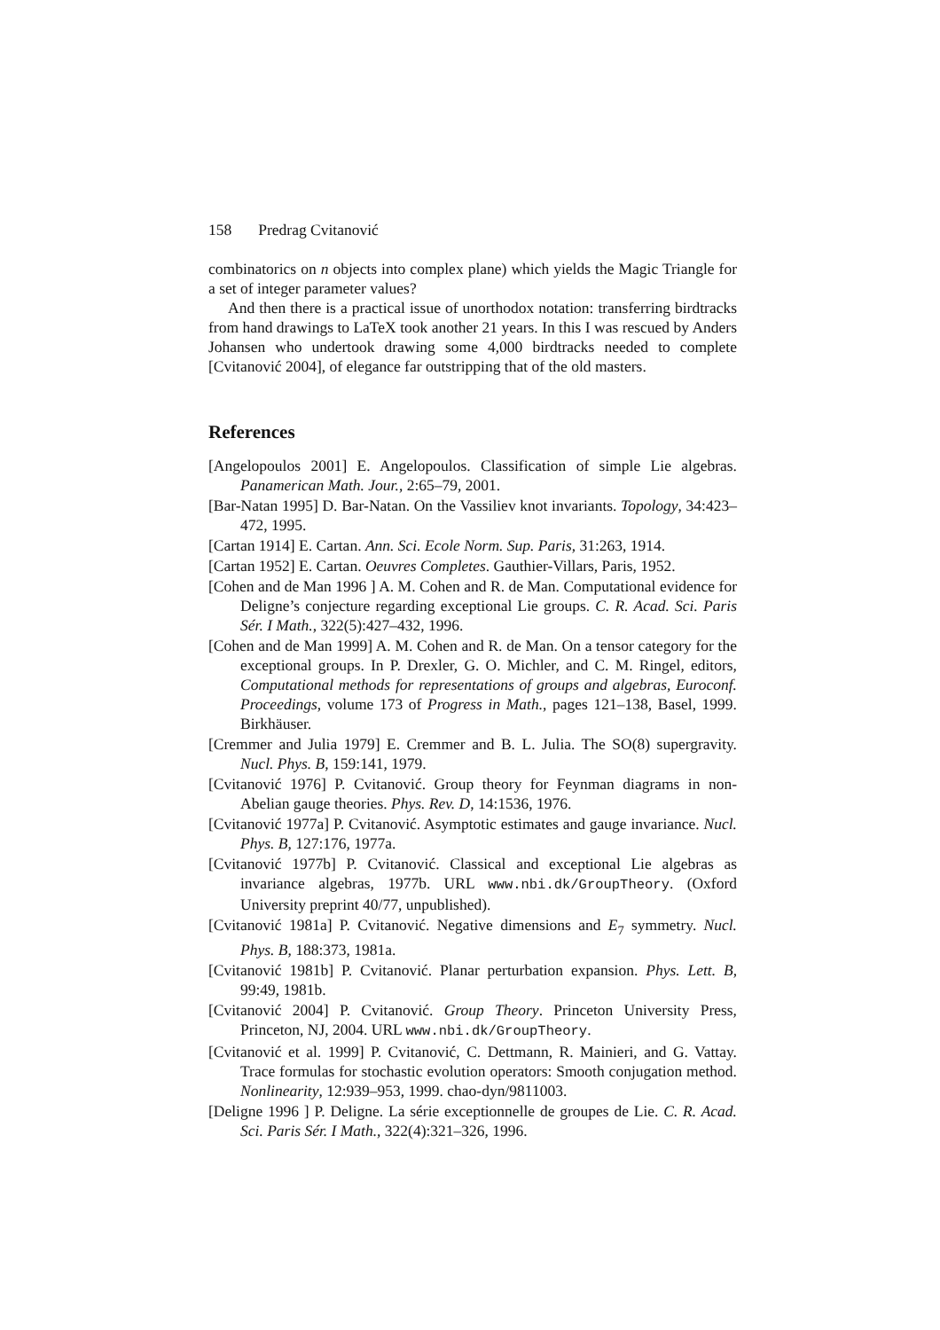158 Predrag Cvitanović
combinatorics on n objects into complex plane) which yields the Magic Triangle for a set of integer parameter values?
And then there is a practical issue of unorthodox notation: transferring birdtracks from hand drawings to LaTeX took another 21 years. In this I was rescued by Anders Johansen who undertook drawing some 4,000 birdtracks needed to complete [Cvitanović 2004], of elegance far outstripping that of the old masters.
References
[Angelopoulos 2001] E. Angelopoulos. Classification of simple Lie algebras. Panamerican Math. Jour., 2:65–79, 2001.
[Bar-Natan 1995] D. Bar-Natan. On the Vassiliev knot invariants. Topology, 34:423–472, 1995.
[Cartan 1914] E. Cartan. Ann. Sci. Ecole Norm. Sup. Paris, 31:263, 1914.
[Cartan 1952] E. Cartan. Oeuvres Completes. Gauthier-Villars, Paris, 1952.
[Cohen and de Man 1996 ] A. M. Cohen and R. de Man. Computational evidence for Deligne’s conjecture regarding exceptional Lie groups. C. R. Acad. Sci. Paris Sér. I Math., 322(5):427–432, 1996.
[Cohen and de Man 1999] A. M. Cohen and R. de Man. On a tensor category for the exceptional groups. In P. Drexler, G. O. Michler, and C. M. Ringel, editors, Computational methods for representations of groups and algebras, Euroconf. Proceedings, volume 173 of Progress in Math., pages 121–138, Basel, 1999. Birkhäuser.
[Cremmer and Julia 1979] E. Cremmer and B. L. Julia. The SO(8) supergravity. Nucl. Phys. B, 159:141, 1979.
[Cvitanović 1976] P. Cvitanović. Group theory for Feynman diagrams in non-Abelian gauge theories. Phys. Rev. D, 14:1536, 1976.
[Cvitanović 1977a] P. Cvitanović. Asymptotic estimates and gauge invariance. Nucl. Phys. B, 127:176, 1977a.
[Cvitanović 1977b] P. Cvitanović. Classical and exceptional Lie algebras as invariance algebras, 1977b. URL www.nbi.dk/GroupTheory. (Oxford University preprint 40/77, unpublished).
[Cvitanović 1981a] P. Cvitanović. Negative dimensions and E<sub>7</sub> symmetry. Nucl. Phys. B, 188:373, 1981a.
[Cvitanović 1981b] P. Cvitanović. Planar perturbation expansion. Phys. Lett. B, 99:49, 1981b.
[Cvitanović 2004] P. Cvitanović. Group Theory. Princeton University Press, Princeton, NJ, 2004. URL www.nbi.dk/GroupTheory.
[Cvitanović et al. 1999] P. Cvitanović, C. Dettmann, R. Mainieri, and G. Vattay. Trace formulas for stochastic evolution operators: Smooth conjugation method. Nonlinearity, 12:939–953, 1999. chao-dyn/9811003.
[Deligne 1996 ] P. Deligne. La série exceptionnelle de groupes de Lie. C. R. Acad. Sci. Paris Sér. I Math., 322(4):321–326, 1996.